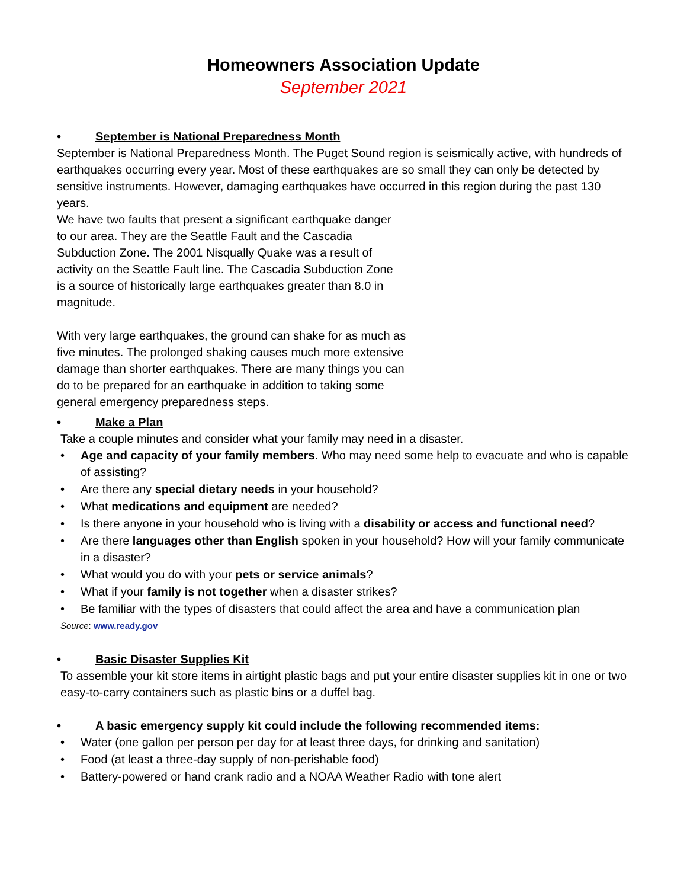Homeowners Association Update
September 2021
• September is National Preparedness Month
September is National Preparedness Month. The Puget Sound region is seismically active, with hundreds of earthquakes occurring every year. Most of these earthquakes are so small they can only be detected by sensitive instruments. However, damaging earthquakes have occurred in this region during the past 130 years.
We have two faults that present a significant earthquake danger to our area. They are the Seattle Fault and the Cascadia Subduction Zone. The 2001 Nisqually Quake was a result of activity on the Seattle Fault line. The Cascadia Subduction Zone is a source of historically large earthquakes greater than 8.0 in magnitude.
With very large earthquakes, the ground can shake for as much as five minutes. The prolonged shaking causes much more extensive damage than shorter earthquakes. There are many things you can do to be prepared for an earthquake in addition to taking some general emergency preparedness steps.
• Make a Plan
Take a couple minutes and consider what your family may need in a disaster.
• Age and capacity of your family members. Who may need some help to evacuate and who is capable of assisting?
• Are there any special dietary needs in your household?
• What medications and equipment are needed?
• Is there anyone in your household who is living with a disability or access and functional need?
• Are there languages other than English spoken in your household? How will your family communicate in a disaster?
• What would you do with your pets or service animals?
• What if your family is not together when a disaster strikes?
• Be familiar with the types of disasters that could affect the area and have a communication plan
Source: www.ready.gov
• Basic Disaster Supplies Kit
To assemble your kit store items in airtight plastic bags and put your entire disaster supplies kit in one or two easy-to-carry containers such as plastic bins or a duffel bag.
• A basic emergency supply kit could include the following recommended items:
• Water (one gallon per person per day for at least three days, for drinking and sanitation)
• Food (at least a three-day supply of non-perishable food)
• Battery-powered or hand crank radio and a NOAA Weather Radio with tone alert